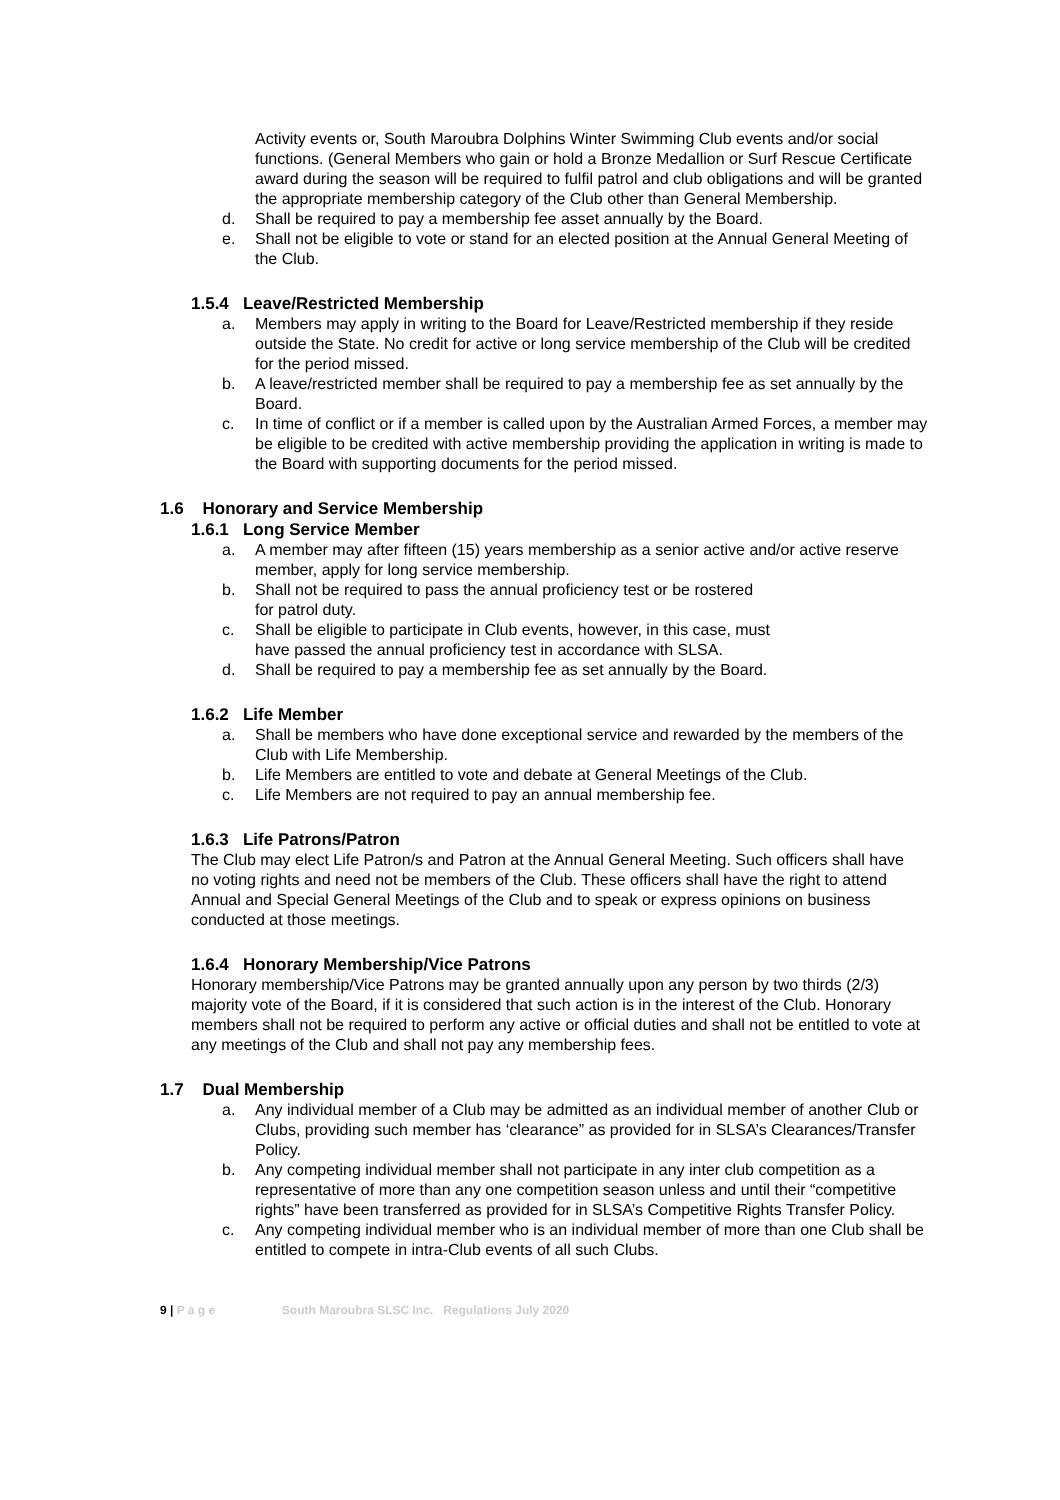Activity events or, South Maroubra Dolphins Winter Swimming Club events and/or social functions. (General Members who gain or hold a Bronze Medallion or Surf Rescue Certificate award during the season will be required to fulfil patrol and club obligations and will be granted the appropriate membership category of the Club other than General Membership.
d. Shall be required to pay a membership fee asset annually by the Board.
e. Shall not be eligible to vote or stand for an elected position at the Annual General Meeting of the Club.
1.5.4 Leave/Restricted Membership
a. Members may apply in writing to the Board for Leave/Restricted membership if they reside outside the State. No credit for active or long service membership of the Club will be credited for the period missed.
b. A leave/restricted member shall be required to pay a membership fee as set annually by the Board.
c. In time of conflict or if a member is called upon by the Australian Armed Forces, a member may be eligible to be credited with active membership providing the application in writing is made to the Board with supporting documents for the period missed.
1.6 Honorary and Service Membership
1.6.1 Long Service Member
a. A member may after fifteen (15) years membership as a senior active and/or active reserve member, apply for long service membership.
b. Shall not be required to pass the annual proficiency test or be rostered
for patrol duty.
c. Shall be eligible to participate in Club events, however, in this case, must
have passed the annual proficiency test in accordance with SLSA.
d. Shall be required to pay a membership fee as set annually by the Board.
1.6.2 Life Member
a. Shall be members who have done exceptional service and rewarded by the members of the Club with Life Membership.
b. Life Members are entitled to vote and debate at General Meetings of the Club.
c. Life Members are not required to pay an annual membership fee.
1.6.3 Life Patrons/Patron
The Club may elect Life Patron/s and Patron at the Annual General Meeting. Such officers shall have no voting rights and need not be members of the Club. These officers shall have the right to attend Annual and Special General Meetings of the Club and to speak or express opinions on business conducted at those meetings.
1.6.4 Honorary Membership/Vice Patrons
Honorary membership/Vice Patrons may be granted annually upon any person by two thirds (2/3) majority vote of the Board, if it is considered that such action is in the interest of the Club. Honorary members shall not be required to perform any active or official duties and shall not be entitled to vote at any meetings of the Club and shall not pay any membership fees.
1.7 Dual Membership
a. Any individual member of a Club may be admitted as an individual member of another Club or Clubs, providing such member has ‘clearance” as provided for in SLSA’s Clearances/Transfer Policy.
b. Any competing individual member shall not participate in any inter club competition as a representative of more than any one competition season unless and until their “competitive rights” have been transferred as provided for in SLSA’s Competitive Rights Transfer Policy.
c. Any competing individual member who is an individual member of more than one Club shall be entitled to compete in intra-Club events of all such Clubs.
9 | P a g e South Maroubra SLSC Inc. Regulations July 2020